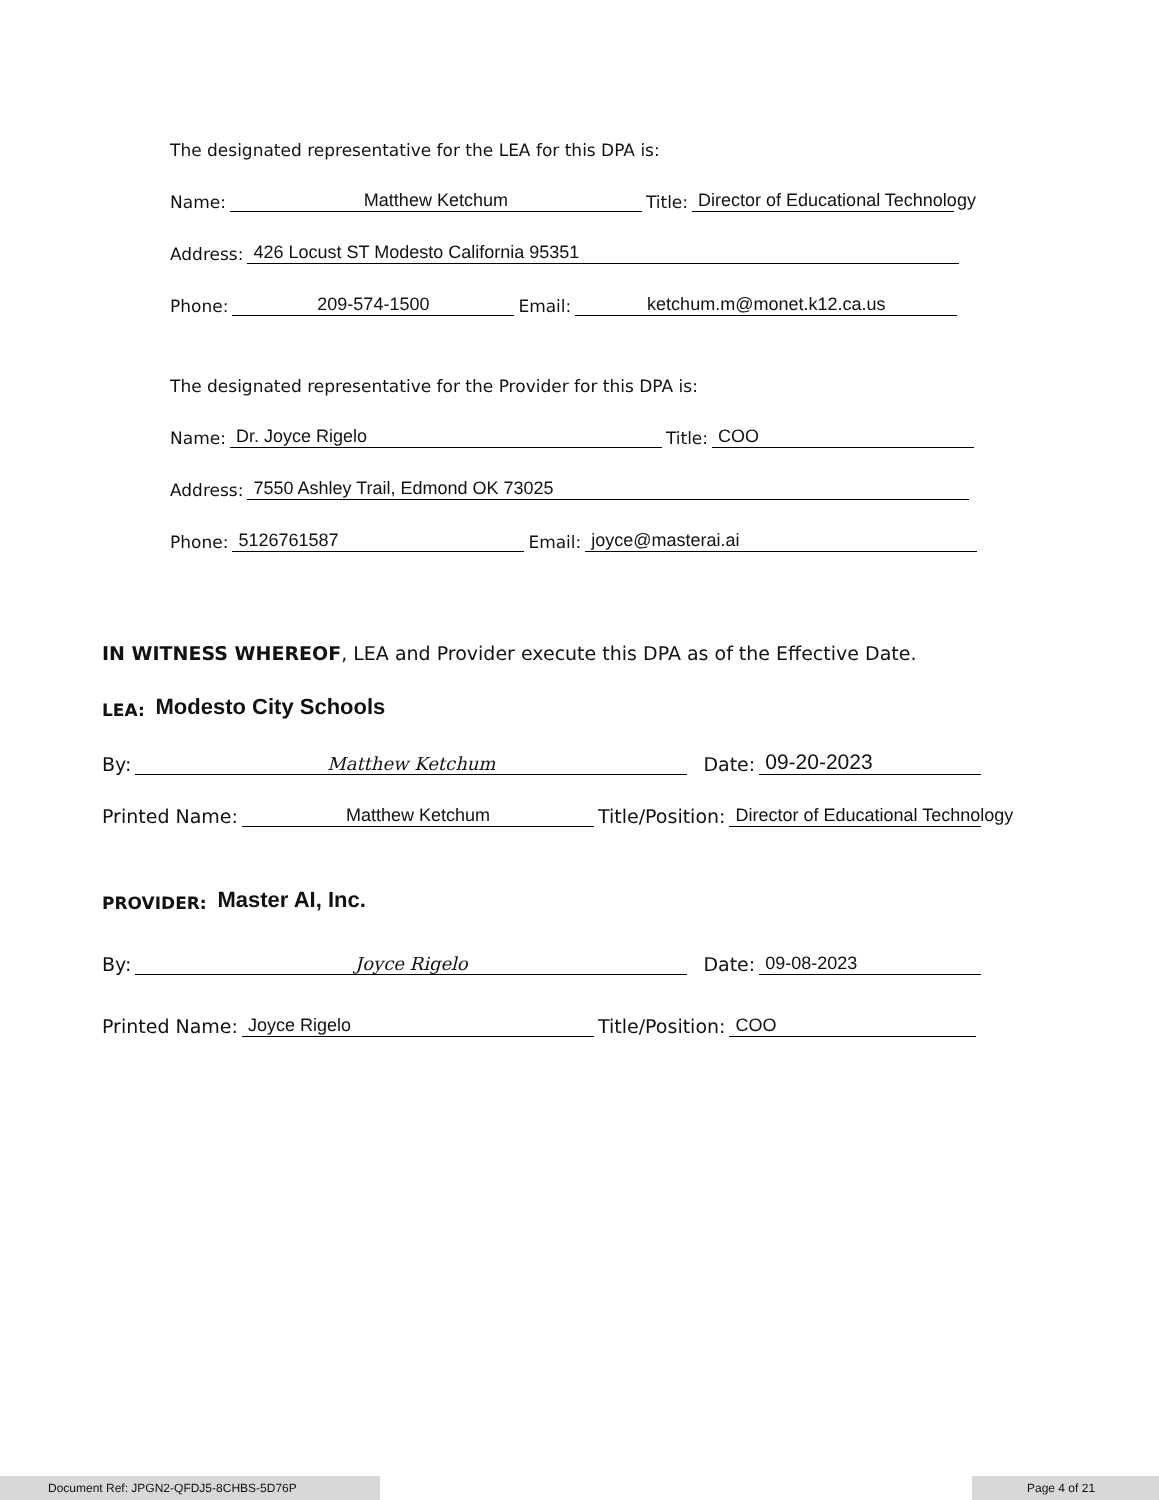The designated representative for the LEA for this DPA is:
Name: Matthew Ketchum Title: Director of Educational Technology
Address: 426 Locust ST Modesto California 95351
Phone: 209-574-1500 Email: ketchum.m@monet.k12.ca.us
The designated representative for the Provider for this DPA is:
Name: Dr. Joyce Rigelo Title: COO
Address: 7550 Ashley Trail, Edmond OK 73025
Phone: 5126761587 Email: joyce@masterai.ai
IN WITNESS WHEREOF, LEA and Provider execute this DPA as of the Effective Date.
LEA: Modesto City Schools
By: Matthew Ketchum Date: 09-20-2023
Printed Name: Matthew Ketchum Title/Position: Director of Educational Technology
PROVIDER: Master AI, Inc.
By: Joyce Rigelo Date: 09-08-2023
Printed Name: Joyce Rigelo Title/Position: COO
Document Ref: JPGN2-QFDJ5-8CHBS-5D76P Page 4 of 21